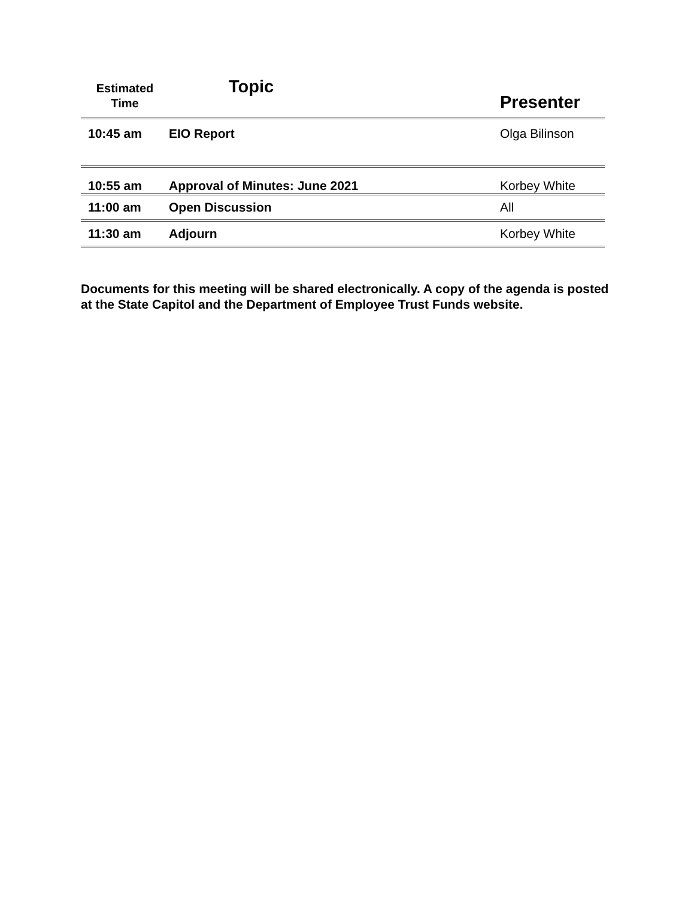| Estimated Time | Topic | Presenter |
| --- | --- | --- |
| 10:45 am | EIO Report | Olga Bilinson |
| 10:55 am | Approval of Minutes: June 2021 | Korbey White |
| 11:00 am | Open Discussion | All |
| 11:30 am | Adjourn | Korbey White |
Documents for this meeting will be shared electronically. A copy of the agenda is posted at the State Capitol and the Department of Employee Trust Funds website.